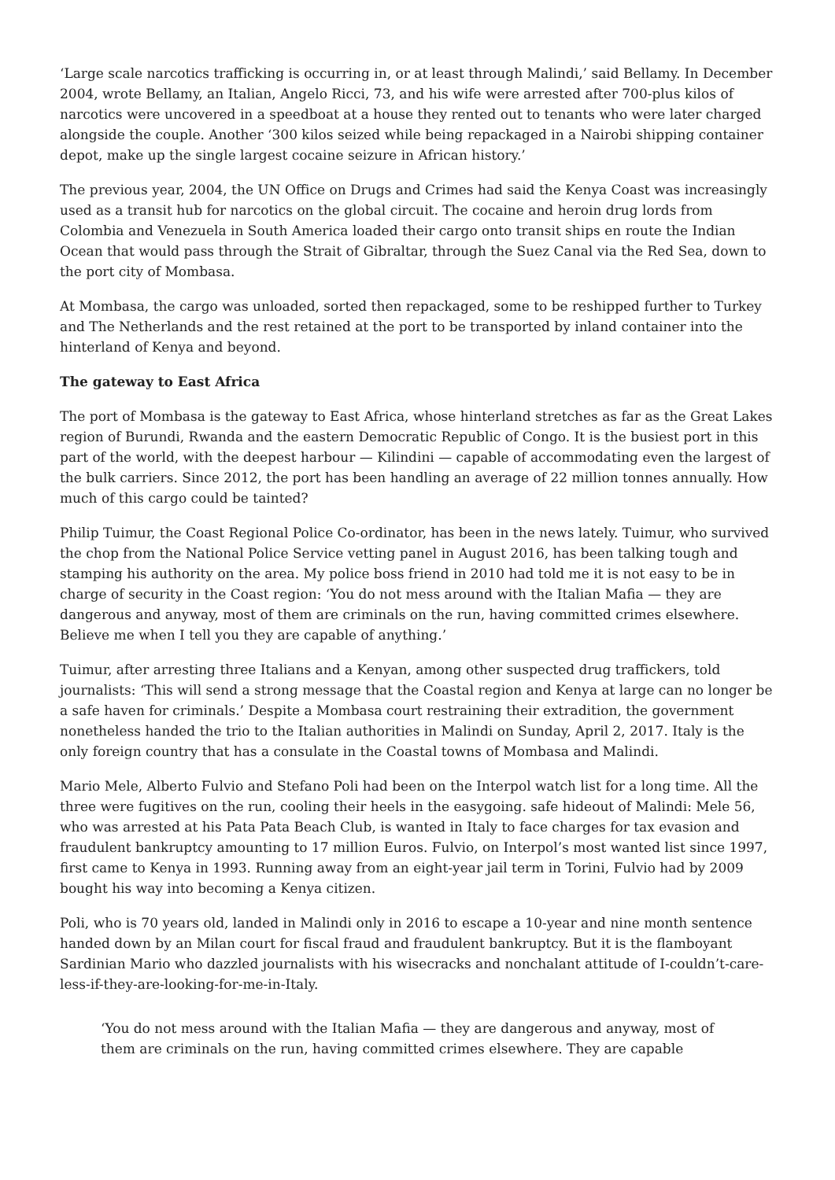‘Large scale narcotics trafficking is occurring in, or at least through Malindi,’ said Bellamy. In December 2004, wrote Bellamy, an Italian, Angelo Ricci, 73, and his wife were arrested after 700-plus kilos of narcotics were uncovered in a speedboat at a house they rented out to tenants who were later charged alongside the couple. Another ‘300 kilos seized while being repackaged in a Nairobi shipping container depot, make up the single largest cocaine seizure in African history.’
The previous year, 2004, the UN Office on Drugs and Crimes had said the Kenya Coast was increasingly used as a transit hub for narcotics on the global circuit. The cocaine and heroin drug lords from Colombia and Venezuela in South America loaded their cargo onto transit ships en route the Indian Ocean that would pass through the Strait of Gibraltar, through the Suez Canal via the Red Sea, down to the port city of Mombasa.
At Mombasa, the cargo was unloaded, sorted then repackaged, some to be reshipped further to Turkey and The Netherlands and the rest retained at the port to be transported by inland container into the hinterland of Kenya and beyond.
The gateway to East Africa
The port of Mombasa is the gateway to East Africa, whose hinterland stretches as far as the Great Lakes region of Burundi, Rwanda and the eastern Democratic Republic of Congo. It is the busiest port in this part of the world, with the deepest harbour — Kilindini — capable of accommodating even the largest of the bulk carriers. Since 2012, the port has been handling an average of 22 million tonnes annually. How much of this cargo could be tainted?
Philip Tuimur, the Coast Regional Police Co-ordinator, has been in the news lately. Tuimur, who survived the chop from the National Police Service vetting panel in August 2016, has been talking tough and stamping his authority on the area. My police boss friend in 2010 had told me it is not easy to be in charge of security in the Coast region: ‘You do not mess around with the Italian Mafia — they are dangerous and anyway, most of them are criminals on the run, having committed crimes elsewhere. Believe me when I tell you they are capable of anything.’
Tuimur, after arresting three Italians and a Kenyan, among other suspected drug traffickers, told journalists: ‘This will send a strong message that the Coastal region and Kenya at large can no longer be a safe haven for criminals.’ Despite a Mombasa court restraining their extradition, the government nonetheless handed the trio to the Italian authorities in Malindi on Sunday, April 2, 2017. Italy is the only foreign country that has a consulate in the Coastal towns of Mombasa and Malindi.
Mario Mele, Alberto Fulvio and Stefano Poli had been on the Interpol watch list for a long time. All the three were fugitives on the run, cooling their heels in the easygoing. safe hideout of Malindi: Mele 56, who was arrested at his Pata Pata Beach Club, is wanted in Italy to face charges for tax evasion and fraudulent bankruptcy amounting to 17 million Euros. Fulvio, on Interpol’s most wanted list since 1997, first came to Kenya in 1993. Running away from an eight-year jail term in Torini, Fulvio had by 2009 bought his way into becoming a Kenya citizen.
Poli, who is 70 years old, landed in Malindi only in 2016 to escape a 10-year and nine month sentence handed down by an Milan court for fiscal fraud and fraudulent bankruptcy. But it is the flamboyant Sardinian Mario who dazzled journalists with his wisecracks and nonchalant attitude of I-couldn’t-care-less-if-they-are-looking-for-me-in-Italy.
‘You do not mess around with the Italian Mafia — they are dangerous and anyway, most of them are criminals on the run, having committed crimes elsewhere. They are capable